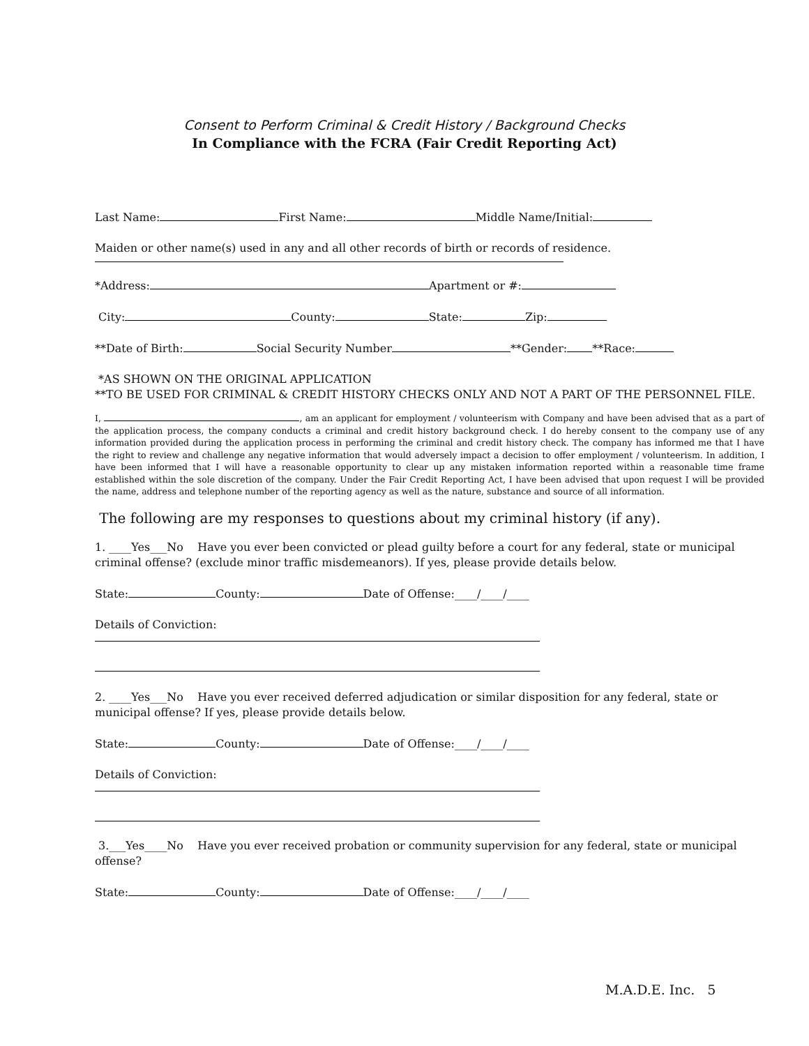Consent to Perform Criminal & Credit History / Background Checks
In Compliance with the FCRA (Fair Credit Reporting Act)
Last Name: First Name: Middle Name/Initial:
Maiden or other name(s) used in any and all other records of birth or records of residence.
*Address: Apartment or #:
City: County: State: Zip:
**Date of Birth: Social Security Number **Gender: **Race:
*AS SHOWN ON THE ORIGINAL APPLICATION
**TO BE USED FOR CRIMINAL & CREDIT HISTORY CHECKS ONLY AND NOT A PART OF THE PERSONNEL FILE.
I, , am an applicant for employment / volunteerism with Company and have been advised that as a part of the application process, the company conducts a criminal and credit history background check. I do hereby consent to the company use of any information provided during the application process in performing the criminal and credit history check. The company has informed me that I have the right to review and challenge any negative information that would adversely impact a decision to offer employment / volunteerism. In addition, I have been informed that I will have a reasonable opportunity to clear up any mistaken information reported within a reasonable time frame established within the sole discretion of the company. Under the Fair Credit Reporting Act, I have been advised that upon request I will be provided the name, address and telephone number of the reporting agency as well as the nature, substance and source of all information.
The following are my responses to questions about my criminal history (if any).
1. ____Yes___No Have you ever been convicted or plead guilty before a court for any federal, state or municipal criminal offense? (exclude minor traffic misdemeanors). If yes, please provide details below.
State: County: Date of Offense:____/____/____
Details of Conviction:
2. ____Yes___No Have you ever received deferred adjudication or similar disposition for any federal, state or municipal offense? If yes, please provide details below.
State: County: Date of Offense:____/____/____
Details of Conviction:
3.___Yes____No Have you ever received probation or community supervision for any federal, state or municipal offense?
State: County: Date of Offense:____/____/____
M.A.D.E. Inc. 5